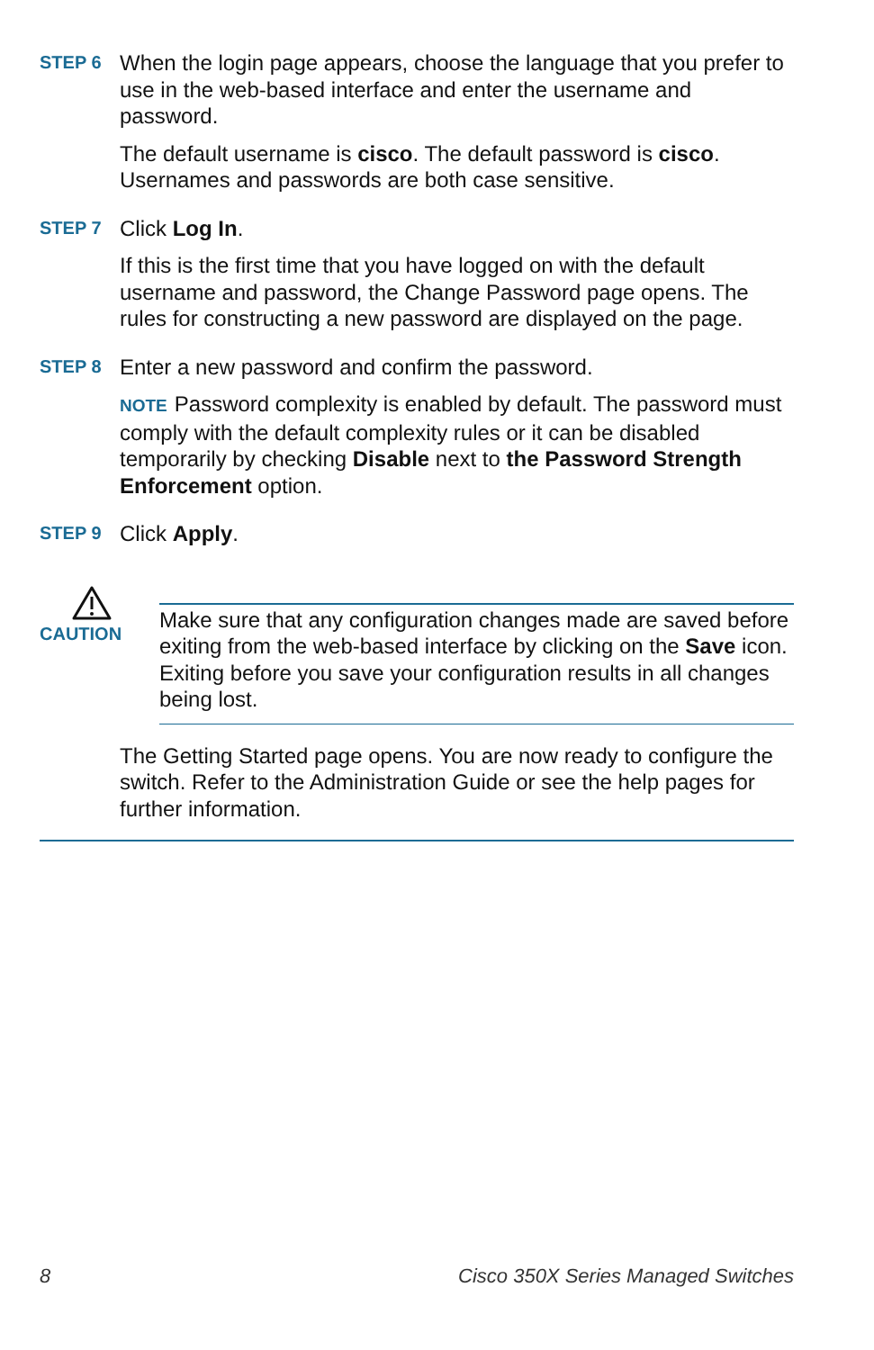STEP 6
When the login page appears, choose the language that you prefer to use in the web-based interface and enter the username and password.
The default username is cisco. The default password is cisco. Usernames and passwords are both case sensitive.
STEP 7
Click Log In.
If this is the first time that you have logged on with the default username and password, the Change Password page opens. The rules for constructing a new password are displayed on the page.
STEP 8
Enter a new password and confirm the password.
NOTE Password complexity is enabled by default. The password must comply with the default complexity rules or it can be disabled temporarily by checking Disable next to the Password Strength Enforcement option.
STEP 9
Click Apply.
CAUTION
Make sure that any configuration changes made are saved before exiting from the web-based interface by clicking on the Save icon. Exiting before you save your configuration results in all changes being lost.
The Getting Started page opens. You are now ready to configure the switch. Refer to the Administration Guide or see the help pages for further information.
8 Cisco 350X Series Managed Switches